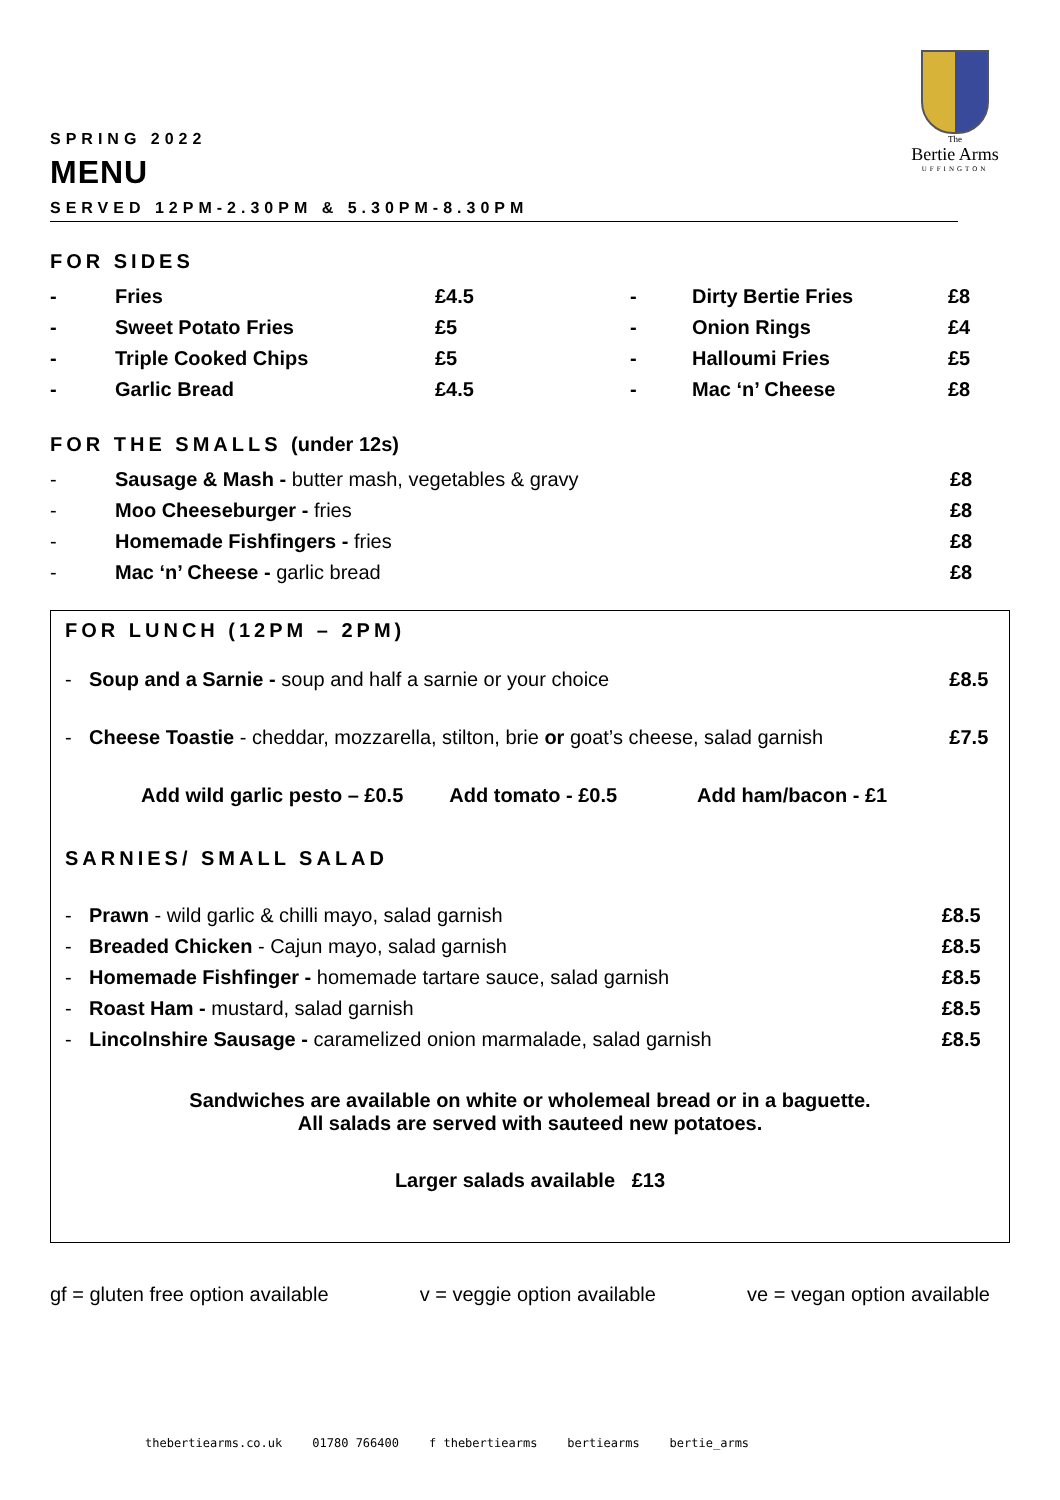The
Bertie Arms
UFFINGTON
SPRING 2022
MENU
SERVED 12PM-2.30PM & 5.30PM-8.30PM
FOR SIDES
| - | Fries | £4.5 | - | Dirty Bertie Fries | £8 |
| - | Sweet Potato Fries | £5 | - | Onion Rings | £4 |
| - | Triple Cooked Chips | £5 | - | Halloumi Fries | £5 |
| - | Garlic Bread | £4.5 | - | Mac ‘n’ Cheese | £8 |
FOR THE SMALLS (under 12s)
| - | Sausage & Mash - butter mash, vegetables & gravy | £8 |
| - | Moo Cheeseburger - fries | £8 |
| - | Homemade Fishfingers - fries | £8 |
| - | Mac ‘n’ Cheese - garlic bread | £8 |
FOR LUNCH (12PM – 2PM)
| - | Soup and a Sarnie - soup and half a sarnie or your choice | £8.5 |
| - | Cheese Toastie - cheddar, mozzarella, stilton, brie or goat’s cheese, salad garnish | £7.5 |
Add wild garlic pesto – £0.5 Add tomato - £0.5 Add ham/bacon - £1
SARNIES/ SMALL SALAD
| - | Prawn - wild garlic & chilli mayo, salad garnish | £8.5 |
| - | Breaded Chicken - Cajun mayo, salad garnish | £8.5 |
| - | Homemade Fishfinger - homemade tartare sauce, salad garnish | £8.5 |
| - | Roast Ham - mustard, salad garnish | £8.5 |
| - | Lincolnshire Sausage - caramelized onion marmalade, salad garnish | £8.5 |
Sandwiches are available on white or wholemeal bread or in a baguette.
All salads are served with sauteed new potatoes.
Larger salads available £13
gf = gluten free option available v = veggie option available ve = vegan option available
thebertiearms.co.uk 01780 766400 f thebertiearms bertiearms bertie_arms